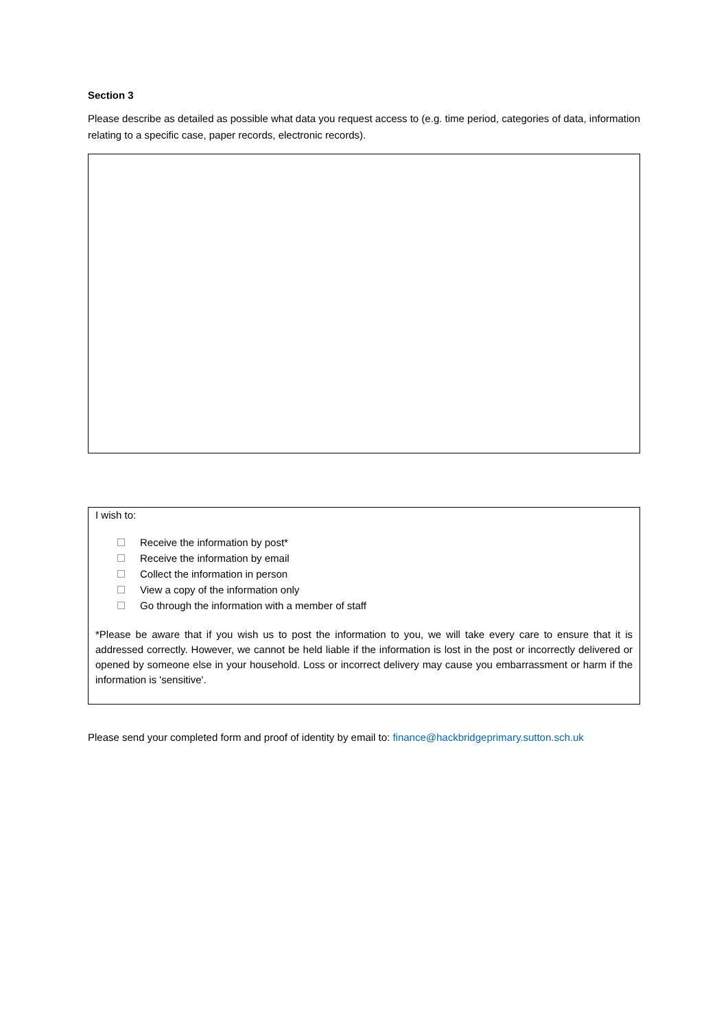Section 3
Please describe as detailed as possible what data you request access to (e.g. time period, categories of data, information relating to a specific case, paper records, electronic records).
I wish to:
Receive the information by post*
Receive the information by email
Collect the information in person
View a copy of the information only
Go through the information with a member of staff
*Please be aware that if you wish us to post the information to you, we will take every care to ensure that it is addressed correctly. However, we cannot be held liable if the information is lost in the post or incorrectly delivered or opened by someone else in your household. Loss or incorrect delivery may cause you embarrassment or harm if the information is 'sensitive'.
Please send your completed form and proof of identity by email to: finance@hackbridgeprimary.sutton.sch.uk